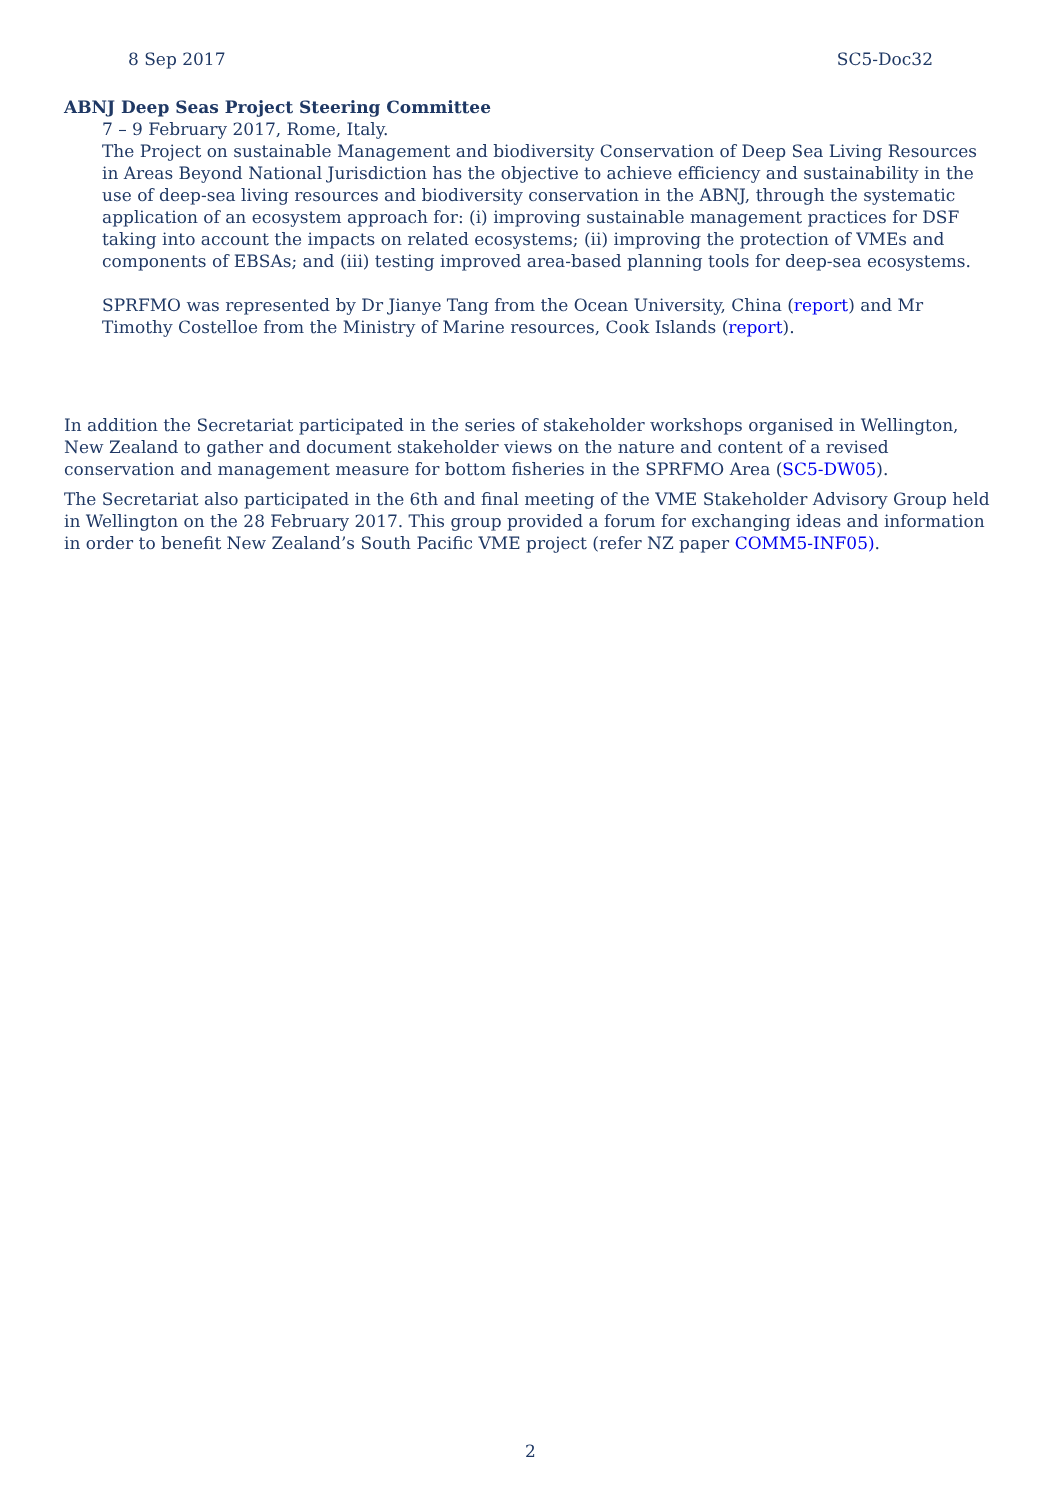8 Sep 2017 SC5-Doc32
ABNJ Deep Seas Project Steering Committee
7 – 9 February 2017, Rome, Italy.
The Project on sustainable Management and biodiversity Conservation of Deep Sea Living Resources in Areas Beyond National Jurisdiction has the objective to achieve efficiency and sustainability in the use of deep-sea living resources and biodiversity conservation in the ABNJ, through the systematic application of an ecosystem approach for: (i) improving sustainable management practices for DSF taking into account the impacts on related ecosystems; (ii) improving the protection of VMEs and components of EBSAs; and (iii) testing improved area-based planning tools for deep-sea ecosystems.
SPRFMO was represented by Dr Jianye Tang from the Ocean University, China (report) and Mr Timothy Costelloe from the Ministry of Marine resources, Cook Islands (report).
In addition the Secretariat participated in the series of stakeholder workshops organised in Wellington, New Zealand to gather and document stakeholder views on the nature and content of a revised conservation and management measure for bottom fisheries in the SPRFMO Area (SC5-DW05).
The Secretariat also participated in the 6th and final meeting of the VME Stakeholder Advisory Group held in Wellington on the 28 February 2017. This group provided a forum for exchanging ideas and information in order to benefit New Zealand’s South Pacific VME project (refer NZ paper COMM5-INF05).
2